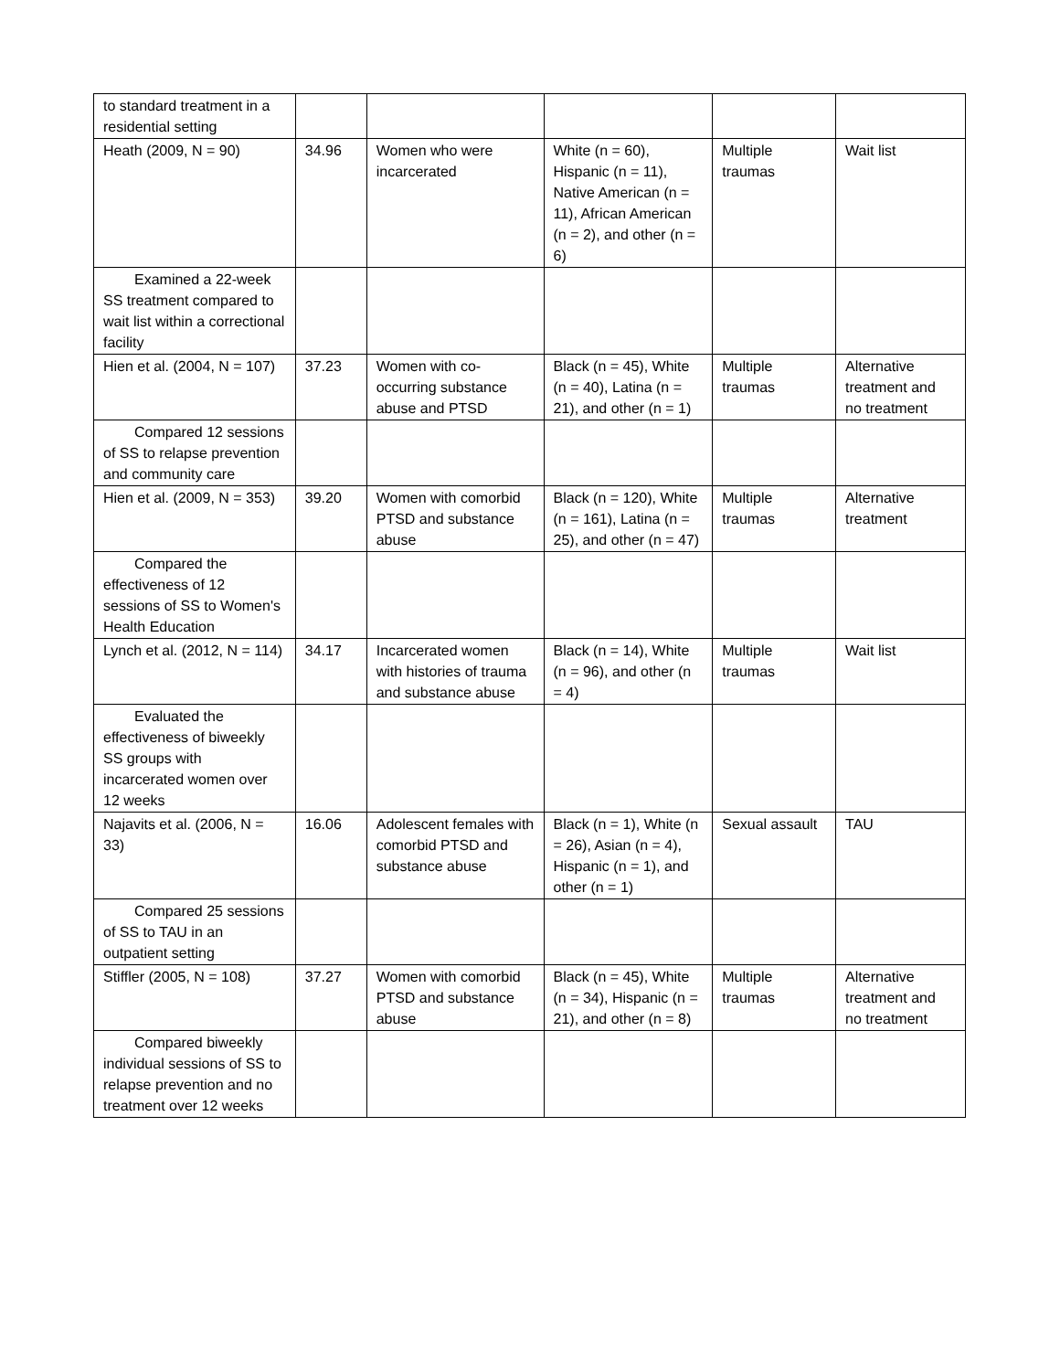| to standard treatment in a residential setting | | | | | |
| Heath (2009, N = 90) | 34.96 | Women who were incarcerated | White (n = 60), Hispanic (n = 11), Native American (n = 11), African American (n = 2), and other (n = 6) | Multiple traumas | Wait list |
| Examined a 22-week SS treatment compared to wait list within a correctional facility | | | | | |
| Hien et al. (2004, N = 107) | 37.23 | Women with co-occurring substance abuse and PTSD | Black (n = 45), White (n = 40), Latina (n = 21), and other (n = 1) | Multiple traumas | Alternative treatment and no treatment |
| Compared 12 sessions of SS to relapse prevention and community care | | | | | |
| Hien et al. (2009, N = 353) | 39.20 | Women with comorbid PTSD and substance abuse | Black (n = 120), White (n = 161), Latina (n = 25), and other (n = 47) | Multiple traumas | Alternative treatment |
| Compared the effectiveness of 12 sessions of SS to Women's Health Education | | | | | |
| Lynch et al. (2012, N = 114) | 34.17 | Incarcerated women with histories of trauma and substance abuse | Black (n = 14), White (n = 96), and other (n = 4) | Multiple traumas | Wait list |
| Evaluated the effectiveness of biweekly SS groups with incarcerated women over 12 weeks | | | | | |
| Najavits et al. (2006, N = 33) | 16.06 | Adolescent females with comorbid PTSD and substance abuse | Black (n = 1), White (n = 26), Asian (n = 4), Hispanic (n = 1), and other (n = 1) | Sexual assault | TAU |
| Compared 25 sessions of SS to TAU in an outpatient setting | | | | | |
| Stiffler (2005, N = 108) | 37.27 | Women with comorbid PTSD and substance abuse | Black (n = 45), White (n = 34), Hispanic (n = 21), and other (n = 8) | Multiple traumas | Alternative treatment and no treatment |
| Compared biweekly individual sessions of SS to relapse prevention and no treatment over 12 weeks | | | | | |